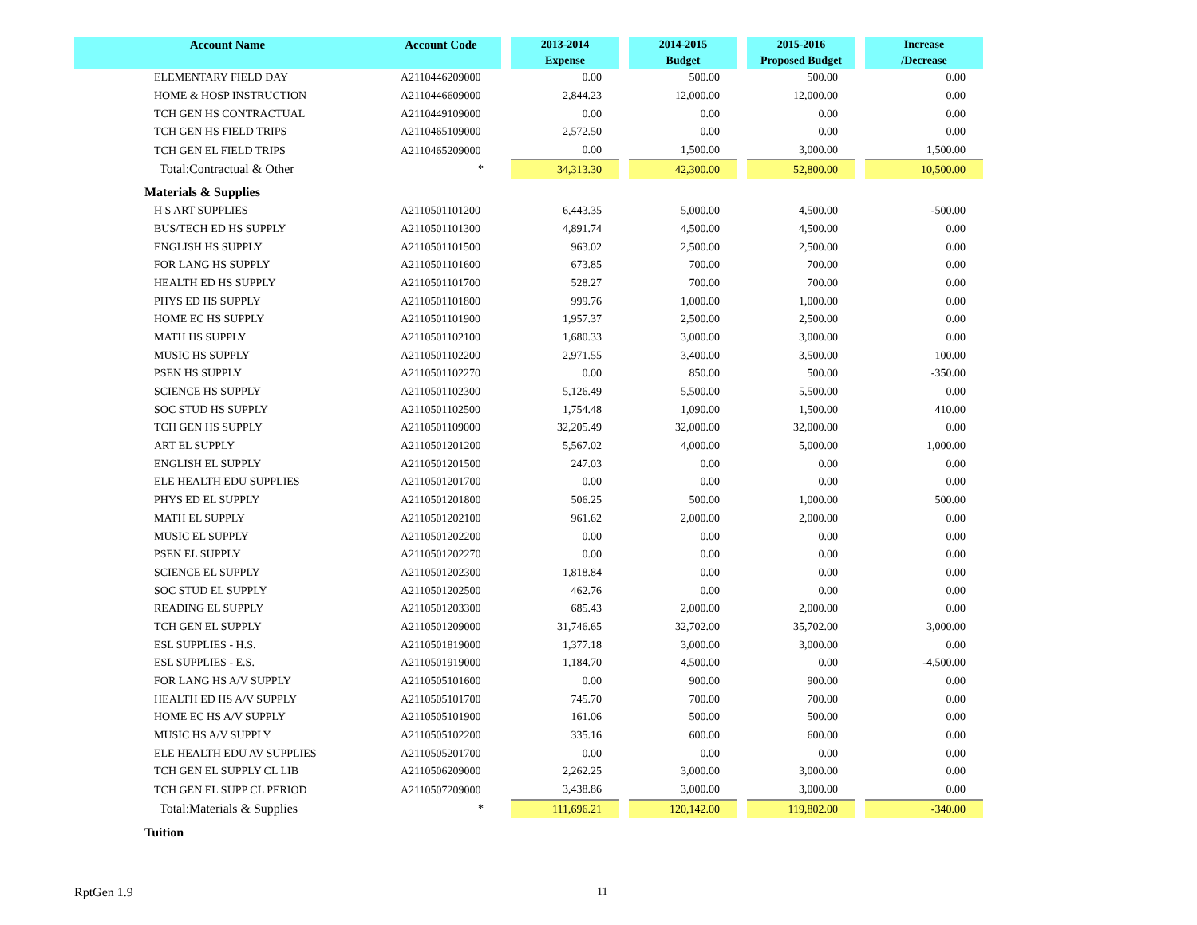| Account Name | Account Code | | 2013-2014 Expense | | 2014-2015 Budget | | 2015-2016 Proposed Budget | | Increase /Decrease |
| --- | --- | --- | --- | --- | --- | --- | --- | --- | --- |
| ELEMENTARY FIELD DAY | A2110446209000 | | 0.00 | | 500.00 | | 500.00 | | 0.00 |
| HOME & HOSP INSTRUCTION | A2110446609000 | | 2,844.23 | | 12,000.00 | | 12,000.00 | | 0.00 |
| TCH GEN HS CONTRACTUAL | A2110449109000 | | 0.00 | | 0.00 | | 0.00 | | 0.00 |
| TCH GEN HS FIELD TRIPS | A2110465109000 | | 2,572.50 | | 0.00 | | 0.00 | | 0.00 |
| TCH GEN EL FIELD TRIPS | A2110465209000 | | 0.00 | | 1,500.00 | | 3,000.00 | | 1,500.00 |
| Total:Contractual & Other | * | | 34,313.30 | | 42,300.00 | | 52,800.00 | | 10,500.00 |
| Materials & Supplies | | | | | | | | | |
| H S ART SUPPLIES | A2110501101200 | | 6,443.35 | | 5,000.00 | | 4,500.00 | | -500.00 |
| BUS/TECH ED HS SUPPLY | A2110501101300 | | 4,891.74 | | 4,500.00 | | 4,500.00 | | 0.00 |
| ENGLISH HS SUPPLY | A2110501101500 | | 963.02 | | 2,500.00 | | 2,500.00 | | 0.00 |
| FOR LANG HS SUPPLY | A2110501101600 | | 673.85 | | 700.00 | | 700.00 | | 0.00 |
| HEALTH ED HS SUPPLY | A2110501101700 | | 528.27 | | 700.00 | | 700.00 | | 0.00 |
| PHYS ED HS SUPPLY | A2110501101800 | | 999.76 | | 1,000.00 | | 1,000.00 | | 0.00 |
| HOME EC HS SUPPLY | A2110501101900 | | 1,957.37 | | 2,500.00 | | 2,500.00 | | 0.00 |
| MATH HS SUPPLY | A2110501102100 | | 1,680.33 | | 3,000.00 | | 3,000.00 | | 0.00 |
| MUSIC HS SUPPLY | A2110501102200 | | 2,971.55 | | 3,400.00 | | 3,500.00 | | 100.00 |
| PSEN HS SUPPLY | A2110501102270 | | 0.00 | | 850.00 | | 500.00 | | -350.00 |
| SCIENCE HS SUPPLY | A2110501102300 | | 5,126.49 | | 5,500.00 | | 5,500.00 | | 0.00 |
| SOC STUD HS SUPPLY | A2110501102500 | | 1,754.48 | | 1,090.00 | | 1,500.00 | | 410.00 |
| TCH GEN HS SUPPLY | A2110501109000 | | 32,205.49 | | 32,000.00 | | 32,000.00 | | 0.00 |
| ART EL SUPPLY | A2110501201200 | | 5,567.02 | | 4,000.00 | | 5,000.00 | | 1,000.00 |
| ENGLISH EL SUPPLY | A2110501201500 | | 247.03 | | 0.00 | | 0.00 | | 0.00 |
| ELE HEALTH EDU SUPPLIES | A2110501201700 | | 0.00 | | 0.00 | | 0.00 | | 0.00 |
| PHYS ED EL SUPPLY | A2110501201800 | | 506.25 | | 500.00 | | 1,000.00 | | 500.00 |
| MATH EL SUPPLY | A2110501202100 | | 961.62 | | 2,000.00 | | 2,000.00 | | 0.00 |
| MUSIC EL SUPPLY | A2110501202200 | | 0.00 | | 0.00 | | 0.00 | | 0.00 |
| PSEN EL SUPPLY | A2110501202270 | | 0.00 | | 0.00 | | 0.00 | | 0.00 |
| SCIENCE EL SUPPLY | A2110501202300 | | 1,818.84 | | 0.00 | | 0.00 | | 0.00 |
| SOC STUD EL SUPPLY | A2110501202500 | | 462.76 | | 0.00 | | 0.00 | | 0.00 |
| READING EL SUPPLY | A2110501203300 | | 685.43 | | 2,000.00 | | 2,000.00 | | 0.00 |
| TCH GEN EL SUPPLY | A2110501209000 | | 31,746.65 | | 32,702.00 | | 35,702.00 | | 3,000.00 |
| ESL SUPPLIES - H.S. | A2110501819000 | | 1,377.18 | | 3,000.00 | | 3,000.00 | | 0.00 |
| ESL SUPPLIES - E.S. | A2110501919000 | | 1,184.70 | | 4,500.00 | | 0.00 | | -4,500.00 |
| FOR LANG HS A/V SUPPLY | A2110505101600 | | 0.00 | | 900.00 | | 900.00 | | 0.00 |
| HEALTH ED HS A/V SUPPLY | A2110505101700 | | 745.70 | | 700.00 | | 700.00 | | 0.00 |
| HOME EC HS A/V SUPPLY | A2110505101900 | | 161.06 | | 500.00 | | 500.00 | | 0.00 |
| MUSIC HS A/V SUPPLY | A2110505102200 | | 335.16 | | 600.00 | | 600.00 | | 0.00 |
| ELE HEALTH EDU AV SUPPLIES | A2110505201700 | | 0.00 | | 0.00 | | 0.00 | | 0.00 |
| TCH GEN EL SUPPLY CL LIB | A2110506209000 | | 2,262.25 | | 3,000.00 | | 3,000.00 | | 0.00 |
| TCH GEN EL SUPP CL PERIOD | A2110507209000 | | 3,438.86 | | 3,000.00 | | 3,000.00 | | 0.00 |
| Total:Materials & Supplies | * | | 111,696.21 | | 120,142.00 | | 119,802.00 | | -340.00 |
| Tuition | | | | | | | | | |
RptGen 1.9 11